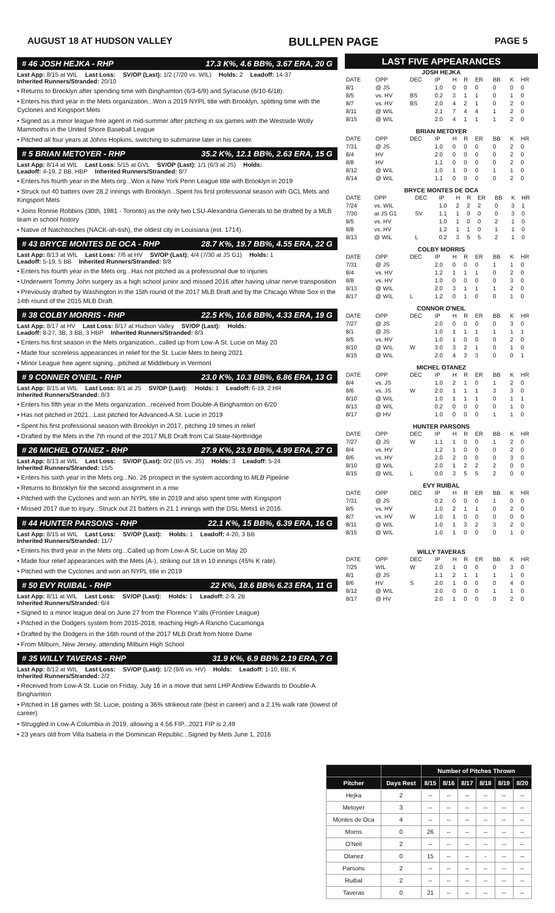AUGUST 18 AT HUDSON VALLEY BULLPEN PAGE PAGE 5
# 46 JOSH HEJKA - RHP 17.3 K%, 4.6 BB%, 3.67 ERA, 20 G
Last App: 8/15 at WIL Last Loss: SV/OP (Last): 1/2 (7/20 vs. WIL) Holds: 2 Leadoff: 14-37 Inherited Runners/Stranded: 20/10
• Returns to Brooklyn after spending time with Binghamton (6/3-6/9) and Syracuse (6/10-6/18).
• Enters his third year in the Mets organization...Won a 2019 NYPL title with Brooklyn, splitting time with the Cyclones and Kingsport Mets
• Signed as a minor league free agent in mid-summer after pitching in six games with the Westside Wolly Mammoths in the United Shore Baseball League
• Pitched all four years at Johns Hopkins, switching to submarine later in his career.
# 5 BRIAN METOYER - RHP 35.2 K%, 12.1 BB%, 2.63 ERA, 15 G
Last App: 8/14 at WIL Last Loss: 5/15 at GVL SV/OP (Last): 1/1 (6/3 at JS) Holds: Leadoff: 4-19, 2 BB, HBP Inherited Runners/Stranded: 8/7
• Enters his fourth year in the Mets org...Won a New York Penn League title with Brooklyn in 2019
• Struck out 40 batters over 28.2 innings with Brooklyn...Spent his first professional season with GCL Mets and Kingsport Mets
• Joins Ronnie Robbins (30th, 1981 - Toronto) as the only two LSU-Alexandria Generals to be drafted by a MLB team in school history
• Native of Natchitoches (NACK-ah-tish), the oldest city in Louisiana (est. 1714).
# 43 BRYCE MONTES DE OCA - RHP 28.7 K%, 19.7 BB%, 4.55 ERA, 22 G
Last App: 8/13 at WIL Last Loss: 7/6 at HV SV/OP (Last): 4/4 (7/30 at JS G1) Holds: 1 Leadoff: 5-19, 5 BB Inherited Runners/Stranded: 8/8
• Enters his fourth year in the Mets org...Has not pitched as a professional due to injuries
• Underwent Tommy John surgery as a high school junior and missed 2016 after having ulnar nerve transposition
• Previously drafted by Washington in the 15th round of the 2017 MLB Draft and by the Chicago White Sox in the 14th round of the 2015 MLB Draft.
# 38 COLBY MORRIS - RHP 22.5 K%, 10.6 BB%, 4.33 ERA, 19 G
Last App: 8/17 at HV Last Loss: 8/17 at Hudson Valley SV/OP (Last): Holds: Leadoff: 8-27, 3B, 3 BB, 3 HBP Inherited Runners/Stranded: 8/3
• Enters his first season in the Mets organization...called up from Low-A St. Lucie on May 20
• Made four scoreless appearances in relief for the St. Lucie Mets to being 2021
• Minor League free agent signing...pitched at Middlebury in Vermont
# 9 CONNER O'NEIL - RHP 23.0 K%, 10.3 BB%, 6.86 ERA, 13 G
Last App: 8/15 at WIL Last Loss: 8/1 at JS SV/OP (Last): Holds: 1 Leadoff: 6-19, 2 HR Inherited Runners/Stranded: 8/3
• Enters his fifth year in the Mets organization...received from Double-A Binghamton on 6/20
• Has not pitched in 2021...Last pitched for Advanced-A St. Lucie in 2019
• Spent his first professional season with Brooklyn in 2017, pitching 19 times in relief
• Drafted by the Mets in the 7th round of the 2017 MLB Draft from Cal State-Northridge
# 26 MICHEL OTANEZ - RHP 27.9 K%, 23.9 BB%, 4.99 ERA, 27 G
Last App: 8/13 at WIL Last Loss: SV/OP (Last): 0/2 (BS vs. JS) Holds: 3 Leadoff: 5-24 Inherited Runners/Stranded: 15/5
• Enters his sixth year in the Mets org...No. 26 prospect in the system according to MLB Pipeline
• Returns to Brooklyn for the second assignment in a row
• Pitched with the Cyclones and won an NYPL title in 2019 and also spent time with Kingsport
• Missed 2017 due to injury...Struck out 21 batters in 21.1 innings with the DSL Mets1 in 2016.
# 44 HUNTER PARSONS - RHP 22.1 K%, 15 BB%, 6.39 ERA, 16 G
Last App: 8/15 at WIL Last Loss: SV/OP (Last): Holds: 1 Leadoff: 4-20, 3 BB Inherited Runners/Stranded: 11/7
• Enters his third year in the Mets org...Called up from Low-A St. Lucie on May 20
• Made four relief appearances with the Mets (A-), striking out 18 in 10 innings (45% K rate).
• Pitched with the Cyclones and won an NYPL title in 2019
# 50 EVY RUIBAL - RHP 22 K%, 18.6 BB% 6.23 ERA, 11 G
Last App: 8/11 at WIL Last Loss: SV/OP (Last): Holds: 1 Leadoff: 2-9, 2B Inherited Runners/Stranded: 6/4
• Signed to a minor league deal on June 27 from the Florence Y'alls (Frontier League)
• Pitched in the Dodgers system from 2015-2018, reaching High-A Rancho Cucamonga
• Drafted by the Dodgers in the 16th round of the 2017 MLB Draft from Notre Dame
• From Milburn, New Jersey, attending Milburn High School
# 35 WILLY TAVERAS - RHP 31.9 K%, 6.9 BB% 2.19 ERA, 7 G
Last App: 8/12 at WIL Last Loss: SV/OP (Last): 1/2 (8/6 vs. HV) Holds: Leadoff: 1-10, BB, K Inherited Runners/Stranded: 2/2
• Received from Low-A St. Lucie on Friday, July 16 in a move that sent LHP Andrew Edwards to Double-A Binghamton
• Pitched in 18 games with St. Lucie, posting a 36% strikeout rate (best in career) and a 2.1% walk rate (lowest of career)
• Struggled in Low-A Columbia in 2019, allowing a 4.56 FIP...2021 FIP is 2.49
• 23 years old from Villa Isabela in the Dominican Republic...Signed by Mets June 1, 2016
LAST FIVE APPEARANCES
JOSH HEJKA
| DATE | OPP | DEC | IP | H | R | ER | BB | K | HR |
| --- | --- | --- | --- | --- | --- | --- | --- | --- | --- |
| 8/1 | @ JS | | 1.0 | 0 | 0 | 0 | 0 | 0 | 0 |
| 8/5 | vs. HV | BS | 0.2 | 3 | 1 | 1 | 0 | 1 | 0 |
| 8/7 | vs. HV | BS | 2.0 | 4 | 2 | 1 | 0 | 2 | 0 |
| 8/11 | @ WIL | | 2.1 | 7 | 4 | 4 | 1 | 2 | 0 |
| 8/15 | @ WIL | | 2.0 | 4 | 1 | 1 | 1 | 2 | 0 |
BRIAN METOYER
| DATE | OPP | DEC | IP | H | R | ER | BB | K | HR |
| --- | --- | --- | --- | --- | --- | --- | --- | --- | --- |
| 7/31 | @ JS | | 1.0 | 0 | 0 | 0 | 0 | 2 | 0 |
| 8/4 | HV | | 2.0 | 0 | 0 | 0 | 0 | 2 | 0 |
| 8/8 | HV | | 1.1 | 0 | 0 | 0 | 0 | 2 | 0 |
| 8/12 | @ WIL | | 1.0 | 1 | 0 | 0 | 1 | 1 | 0 |
| 8/14 | @ WIL | | 1.1 | 0 | 0 | 0 | 0 | 2 | 0 |
BRYCE MONTES DE OCA
| DATE | OPP | DEC | IP | H | R | ER | BB | K | HR |
| --- | --- | --- | --- | --- | --- | --- | --- | --- | --- |
| 7/24 | vs. WIL | | 1.0 | 2 | 2 | 2 | 0 | 3 | 1 |
| 7/30 | at JS G1 | SV | 1.1 | 1 | 0 | 0 | 0 | 3 | 0 |
| 8/5 | vs. HV | | 1.0 | 1 | 0 | 0 | 2 | 1 | 0 |
| 8/8 | vs. HV | | 1.2 | 1 | 1 | 0 | 1 | 1 | 0 |
| 8/13 | @ WIL | L | 0.2 | 3 | 5 | 5 | 2 | 1 | 0 |
COLBY MORRIS
| DATE | OPP | DEC | IP | H | R | ER | BB | K | HR |
| --- | --- | --- | --- | --- | --- | --- | --- | --- | --- |
| 7/31 | @ JS | | 2.0 | 0 | 0 | 0 | 1 | 1 | 0 |
| 8/4 | vs. HV | | 1.2 | 1 | 1 | 1 | 0 | 2 | 0 |
| 8/8 | vs. HV | | 1.0 | 0 | 0 | 0 | 0 | 3 | 0 |
| 8/13 | @ WIL | | 2.0 | 3 | 1 | 1 | 1 | 2 | 0 |
| 8/17 | @ WIL | L | 1.2 | 0 | 1 | 0 | 0 | 1 | 0 |
CONNOR O'NEIL
| DATE | OPP | DEC | IP | H | R | ER | BB | K | HR |
| --- | --- | --- | --- | --- | --- | --- | --- | --- | --- |
| 7/27 | @ JS | | 2.0 | 0 | 0 | 0 | 0 | 3 | 0 |
| 8/1 | @ JS | | 1.0 | 1 | 1 | 1 | 1 | 1 | 1 |
| 8/5 | vs. HV | | 1.0 | 1 | 0 | 0 | 0 | 2 | 0 |
| 8/10 | @ WIL | W | 3.0 | 3 | 2 | 1 | 0 | 1 | 0 |
| 8/15 | @ WIL | | 2.0 | 4 | 3 | 3 | 0 | 0 | 1 |
MICHEL OTANEZ
| DATE | OPP | DEC | IP | H | R | ER | BB | K | HR |
| --- | --- | --- | --- | --- | --- | --- | --- | --- | --- |
| 8/4 | vs. JS | | 1.0 | 2 | 1 | 0 | 1 | 2 | 0 |
| 8/6 | vs. JS | W | 2.0 | 1 | 1 | 1 | 3 | 3 | 0 |
| 8/10 | @ WIL | | 1.0 | 1 | 1 | 1 | 0 | 1 | 1 |
| 8/13 | @ WIL | | 0.2 | 0 | 0 | 0 | 0 | 1 | 0 |
| 8/17 | @ HV | | 1.0 | 0 | 0 | 0 | 1 | 1 | 0 |
HUNTER PARSONS
| DATE | OPP | DEC | IP | H | R | ER | BB | K | HR |
| --- | --- | --- | --- | --- | --- | --- | --- | --- | --- |
| 7/27 | @ JS | W | 1.1 | 1 | 0 | 0 | 1 | 2 | 0 |
| 8/4 | vs. HV | | 1.2 | 1 | 0 | 0 | 0 | 2 | 0 |
| 8/6 | vs. HV | | 2.0 | 2 | 0 | 0 | 0 | 3 | 0 |
| 8/10 | @ WIL | | 2.0 | 1 | 2 | 2 | 2 | 0 | 0 |
| 8/15 | @ WIL | L | 0.0 | 3 | 5 | 5 | 2 | 0 | 0 |
EVY RUIBAL
| DATE | OPP | DEC | IP | H | R | ER | BB | K | HR |
| --- | --- | --- | --- | --- | --- | --- | --- | --- | --- |
| 7/31 | @ JS | | 0.2 | 0 | 0 | 0 | 1 | 0 | 0 |
| 8/5 | vs. HV | | 1.0 | 2 | 1 | 1 | 0 | 2 | 0 |
| 8/7 | vs. HV | W | 1.0 | 1 | 0 | 0 | 0 | 0 | 0 |
| 8/11 | @ WIL | | 1.0 | 1 | 3 | 2 | 3 | 2 | 0 |
| 8/15 | @ WIL | | 1.0 | 1 | 0 | 0 | 0 | 1 | 0 |
WILLY TAVERAS
| DATE | OPP | DEC | IP | H | R | ER | BB | K | HR |
| --- | --- | --- | --- | --- | --- | --- | --- | --- | --- |
| 7/25 | WIL | W | 2.0 | 1 | 0 | 0 | 0 | 3 | 0 |
| 8/1 | @ JS | | 1.1 | 2 | 1 | 1 | 1 | 1 | 0 |
| 8/6 | HV | S | 2.0 | 1 | 0 | 0 | 0 | 4 | 0 |
| 8/12 | @ WIL | | 2.0 | 0 | 0 | 0 | 1 | 1 | 0 |
| 8/17 | @ HV | | 2.0 | 1 | 0 | 0 | 0 | 2 | 0 |
| | | Number of Pitches Thrown | | | | | |
| --- | --- | --- | --- | --- | --- | --- | --- |
| Pitcher | Days Rest | 8/15 | 8/16 | 8/17 | 8/18 | 8/19 | 8/20 |
| Hejka | 2 | -- | -- | -- | -- | -- | -- |
| Metoyer | 3 | -- | -- | -- | -- | -- | -- |
| Montes de Oca | 4 | -- | -- | -- | -- | -- | -- |
| Morris | 0 | 26 | -- | -- | -- | -- | -- |
| O'Neil | 2 | -- | -- | -- | -- | -- | -- |
| Otanez | 0 | 15 | -- | -- | - | -- | -- |
| Parsons | 2 | -- | -- | -- | -- | -- | -- |
| Ruibal | 2 | -- | -- | -- | -- | -- | -- |
| Taveras | 0 | 21 | -- | -- | -- | -- | -- |